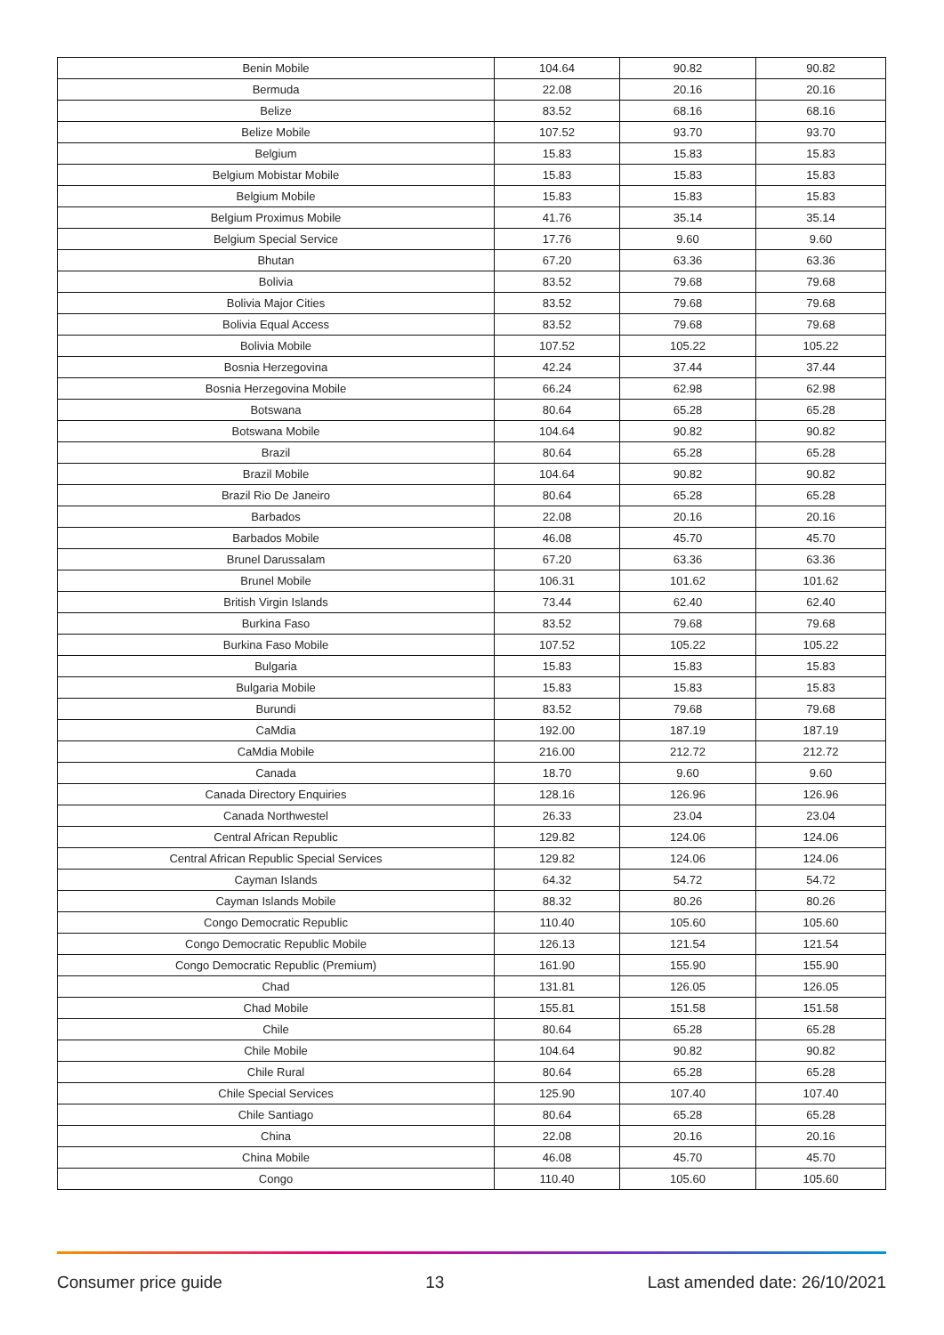| Benin Mobile | 104.64 | 90.82 | 90.82 |
| Bermuda | 22.08 | 20.16 | 20.16 |
| Belize | 83.52 | 68.16 | 68.16 |
| Belize Mobile | 107.52 | 93.70 | 93.70 |
| Belgium | 15.83 | 15.83 | 15.83 |
| Belgium Mobistar Mobile | 15.83 | 15.83 | 15.83 |
| Belgium Mobile | 15.83 | 15.83 | 15.83 |
| Belgium Proximus Mobile | 41.76 | 35.14 | 35.14 |
| Belgium Special Service | 17.76 | 9.60 | 9.60 |
| Bhutan | 67.20 | 63.36 | 63.36 |
| Bolivia | 83.52 | 79.68 | 79.68 |
| Bolivia Major Cities | 83.52 | 79.68 | 79.68 |
| Bolivia Equal Access | 83.52 | 79.68 | 79.68 |
| Bolivia Mobile | 107.52 | 105.22 | 105.22 |
| Bosnia Herzegovina | 42.24 | 37.44 | 37.44 |
| Bosnia Herzegovina Mobile | 66.24 | 62.98 | 62.98 |
| Botswana | 80.64 | 65.28 | 65.28 |
| Botswana Mobile | 104.64 | 90.82 | 90.82 |
| Brazil | 80.64 | 65.28 | 65.28 |
| Brazil Mobile | 104.64 | 90.82 | 90.82 |
| Brazil Rio De Janeiro | 80.64 | 65.28 | 65.28 |
| Barbados | 22.08 | 20.16 | 20.16 |
| Barbados Mobile | 46.08 | 45.70 | 45.70 |
| Brunel Darussalam | 67.20 | 63.36 | 63.36 |
| Brunel Mobile | 106.31 | 101.62 | 101.62 |
| British Virgin Islands | 73.44 | 62.40 | 62.40 |
| Burkina Faso | 83.52 | 79.68 | 79.68 |
| Burkina Faso Mobile | 107.52 | 105.22 | 105.22 |
| Bulgaria | 15.83 | 15.83 | 15.83 |
| Bulgaria Mobile | 15.83 | 15.83 | 15.83 |
| Burundi | 83.52 | 79.68 | 79.68 |
| CaMdia | 192.00 | 187.19 | 187.19 |
| CaMdia Mobile | 216.00 | 212.72 | 212.72 |
| Canada | 18.70 | 9.60 | 9.60 |
| Canada Directory Enquiries | 128.16 | 126.96 | 126.96 |
| Canada Northwestel | 26.33 | 23.04 | 23.04 |
| Central African Republic | 129.82 | 124.06 | 124.06 |
| Central African Republic Special Services | 129.82 | 124.06 | 124.06 |
| Cayman Islands | 64.32 | 54.72 | 54.72 |
| Cayman Islands Mobile | 88.32 | 80.26 | 80.26 |
| Congo Democratic Republic | 110.40 | 105.60 | 105.60 |
| Congo Democratic Republic Mobile | 126.13 | 121.54 | 121.54 |
| Congo Democratic Republic (Premium) | 161.90 | 155.90 | 155.90 |
| Chad | 131.81 | 126.05 | 126.05 |
| Chad Mobile | 155.81 | 151.58 | 151.58 |
| Chile | 80.64 | 65.28 | 65.28 |
| Chile Mobile | 104.64 | 90.82 | 90.82 |
| Chile Rural | 80.64 | 65.28 | 65.28 |
| Chile Special Services | 125.90 | 107.40 | 107.40 |
| Chile Santiago | 80.64 | 65.28 | 65.28 |
| China | 22.08 | 20.16 | 20.16 |
| China Mobile | 46.08 | 45.70 | 45.70 |
| Congo | 110.40 | 105.60 | 105.60 |
Consumer price guide 13 Last amended date: 26/10/2021